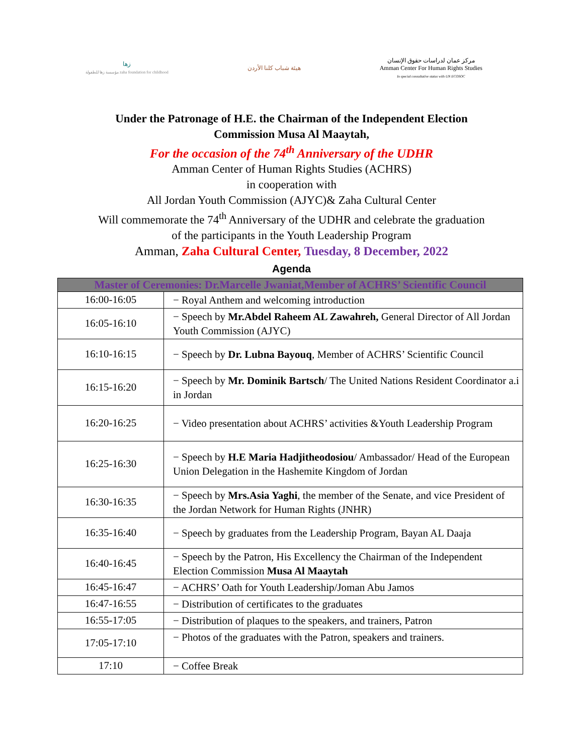زها
مؤسسة زها للطفولة zaha foundation for childhood
هيئة شباب كلنا الأردن
مركز عمان لدراسات حقوق الإنسان
Amman Center For Human Rights Studies
In special consultative status with UN ECOSOC
Under the Patronage of H.E. the Chairman of the Independent Election
Commission Musa Al Maaytah,
For the occasion of the 74<sup>th</sup> Anniversary of the UDHR
Amman Center of Human Rights Studies (ACHRS)
in cooperation with
All Jordan Youth Commission (AJYC)& Zaha Cultural Center
Will commemorate the 74<sup>th</sup> Anniversary of the UDHR and celebrate the graduation
of the participants in the Youth Leadership Program
Amman, Zaha Cultural Center, Tuesday, 8 December, 2022
Agenda
| Master of Ceremonies: Dr.Marcelle Jwaniat,Member of ACHRS’ Scientific Council | |
| --- | --- |
| 16:00-16:05 | − Royal Anthem and welcoming introduction |
| 16:05-16:10 | − Speech by Mr.Abdel Raheem AL Zawahreh, General Director of All Jordan Youth Commission (AJYC) |
| 16:10-16:15 | − Speech by Dr. Lubna Bayouq , Member of ACHRS’ Scientific Council |
| 16:15-16:20 | − Speech by Mr. Dominik Bartsch / The United Nations Resident Coordinator a.i in Jordan |
| 16:20-16:25 | − Video presentation about ACHRS’ activities &Youth Leadership Program |
| 16:25-16:30 | − Speech by H.E Maria Hadjitheodosiou / Ambassador/ Head of the European Union Delegation in the Hashemite Kingdom of Jordan |
| 16:30-16:35 | − Speech by Mrs.Asia Yaghi , the member of the Senate, and vice President of the Jordan Network for Human Rights (JNHR) |
| 16:35-16:40 | − Speech by graduates from the Leadership Program, Bayan AL Daaja |
| 16:40-16:45 | − Speech by the Patron, His Excellency the Chairman of the Independent Election Commission Musa Al Maaytah |
| 16:45-16:47 | − ACHRS’ Oath for Youth Leadership/Joman Abu Jamos |
| 16:47-16:55 | − Distribution of certificates to the graduates |
| 16:55-17:05 | − Distribution of plaques to the speakers, and trainers, Patron |
| 17:05-17:10 | − Photos of the graduates with the Patron, speakers and trainers. |
| 17:10 | − Coffee Break |